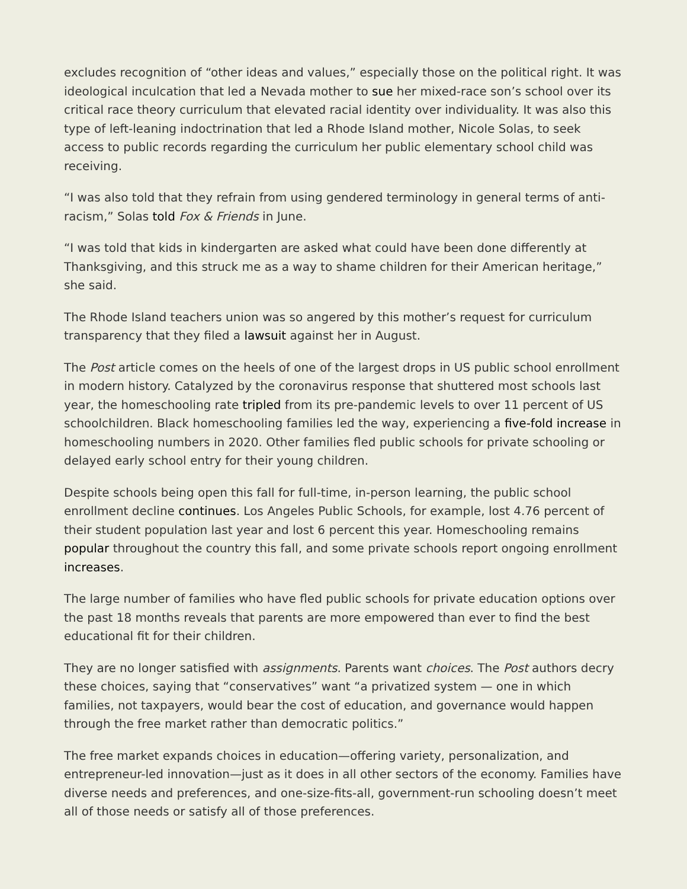excludes recognition of “other ideas and values,” especially those on the political right. It was ideological inculcation that led a Nevada mother to sue her mixed-race son’s school over its critical race theory curriculum that elevated racial identity over individuality. It was also this type of left-leaning indoctrination that led a Rhode Island mother, Nicole Solas, to seek access to public records regarding the curriculum her public elementary school child was receiving.
“I was also told that they refrain from using gendered terminology in general terms of anti-racism,” Solas told Fox & Friends in June.
“I was told that kids in kindergarten are asked what could have been done differently at Thanksgiving, and this struck me as a way to shame children for their American heritage,” she said.
The Rhode Island teachers union was so angered by this mother’s request for curriculum transparency that they filed a lawsuit against her in August.
The Post article comes on the heels of one of the largest drops in US public school enrollment in modern history. Catalyzed by the coronavirus response that shuttered most schools last year, the homeschooling rate tripled from its pre-pandemic levels to over 11 percent of US schoolchildren. Black homeschooling families led the way, experiencing a five-fold increase in homeschooling numbers in 2020. Other families fled public schools for private schooling or delayed early school entry for their young children.
Despite schools being open this fall for full-time, in-person learning, the public school enrollment decline continues. Los Angeles Public Schools, for example, lost 4.76 percent of their student population last year and lost 6 percent this year. Homeschooling remains popular throughout the country this fall, and some private schools report ongoing enrollment increases.
The large number of families who have fled public schools for private education options over the past 18 months reveals that parents are more empowered than ever to find the best educational fit for their children.
They are no longer satisfied with assignments. Parents want choices. The Post authors decry these choices, saying that “conservatives” want “a privatized system — one in which families, not taxpayers, would bear the cost of education, and governance would happen through the free market rather than democratic politics.”
The free market expands choices in education—offering variety, personalization, and entrepreneur-led innovation—just as it does in all other sectors of the economy. Families have diverse needs and preferences, and one-size-fits-all, government-run schooling doesn’t meet all of those needs or satisfy all of those preferences.